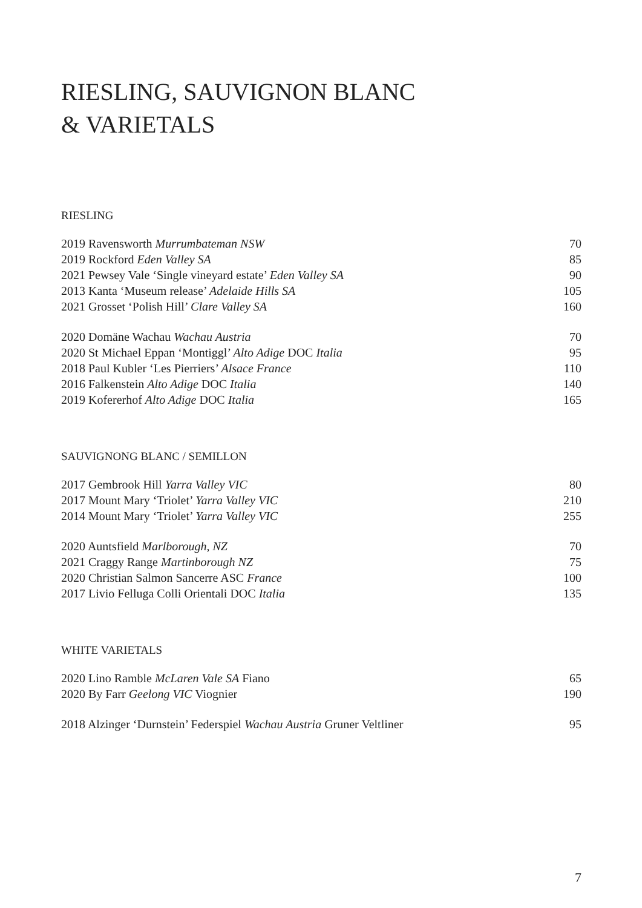RIESLING, SAUVIGNON BLANC
& VARIETALS
RIESLING
| 2019 Ravensworth Murrumbateman NSW | 70 |
| 2019 Rockford Eden Valley SA | 85 |
| 2021 Pewsey Vale ‘Single vineyard estate’ Eden Valley SA | 90 |
| 2013 Kanta ‘Museum release’ Adelaide Hills SA | 105 |
| 2021 Grosset ‘Polish Hill’ Clare Valley SA | 160 |
| 2020 Domäne Wachau Wachau Austria | 70 |
| 2020 St Michael Eppan ‘Montiggl’ Alto Adige DOC Italia | 95 |
| 2018 Paul Kubler ‘Les Pierriers’ Alsace France | 110 |
| 2016 Falkenstein Alto Adige DOC Italia | 140 |
| 2019 Kofererhof Alto Adige DOC Italia | 165 |
SAUVIGNONG BLANC / SEMILLON
| 2017 Gembrook Hill Yarra Valley VIC | 80 |
| 2017 Mount Mary ‘Triolet’ Yarra Valley VIC | 210 |
| 2014 Mount Mary ‘Triolet’ Yarra Valley VIC | 255 |
| 2020 Auntsfield Marlborough, NZ | 70 |
| 2021 Craggy Range Martinborough NZ | 75 |
| 2020 Christian Salmon Sancerre ASC France | 100 |
| 2017 Livio Felluga Colli Orientali DOC Italia | 135 |
WHITE VARIETALS
| 2020 Lino Ramble McLaren Vale SA Fiano | 65 |
| 2020 By Farr Geelong VIC Viognier | 190 |
| 2018 Alzinger ‘Durnstein’ Federspiel Wachau Austria Gruner Veltliner | 95 |
7